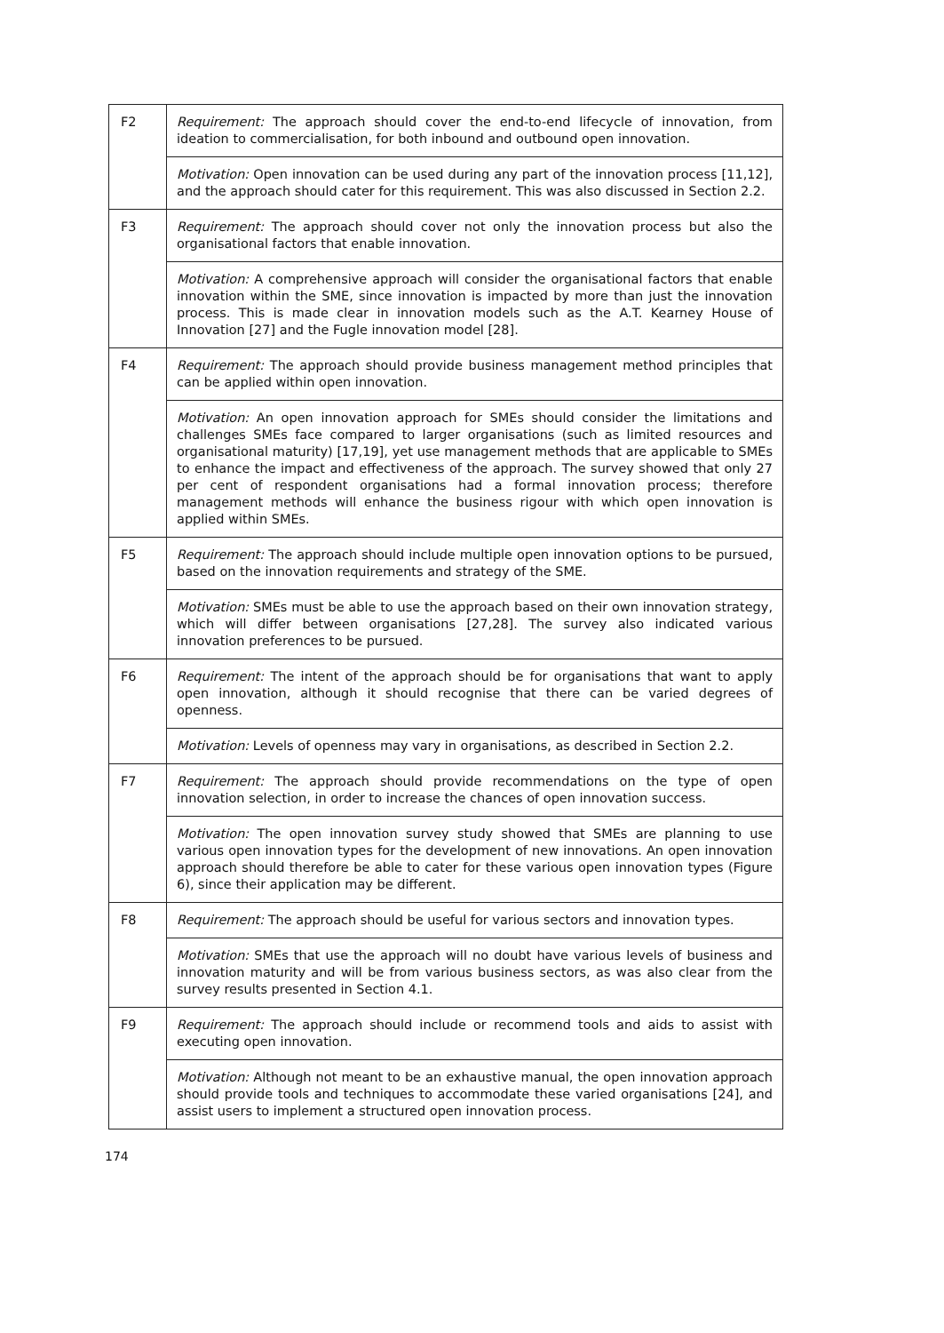| F2 | Requirement: The approach should cover the end-to-end lifecycle of innovation, from ideation to commercialisation, for both inbound and outbound open innovation. |
| | Motivation: Open innovation can be used during any part of the innovation process [11,12], and the approach should cater for this requirement. This was also discussed in Section 2.2. |
| F3 | Requirement: The approach should cover not only the innovation process but also the organisational factors that enable innovation. |
| | Motivation: A comprehensive approach will consider the organisational factors that enable innovation within the SME, since innovation is impacted by more than just the innovation process. This is made clear in innovation models such as the A.T. Kearney House of Innovation [27] and the Fugle innovation model [28]. |
| F4 | Requirement: The approach should provide business management method principles that can be applied within open innovation. |
| | Motivation: An open innovation approach for SMEs should consider the limitations and challenges SMEs face compared to larger organisations (such as limited resources and organisational maturity) [17,19], yet use management methods that are applicable to SMEs to enhance the impact and effectiveness of the approach. The survey showed that only 27 per cent of respondent organisations had a formal innovation process; therefore management methods will enhance the business rigour with which open innovation is applied within SMEs. |
| F5 | Requirement: The approach should include multiple open innovation options to be pursued, based on the innovation requirements and strategy of the SME. |
| | Motivation: SMEs must be able to use the approach based on their own innovation strategy, which will differ between organisations [27,28]. The survey also indicated various innovation preferences to be pursued. |
| F6 | Requirement: The intent of the approach should be for organisations that want to apply open innovation, although it should recognise that there can be varied degrees of openness. |
| | Motivation: Levels of openness may vary in organisations, as described in Section 2.2. |
| F7 | Requirement: The approach should provide recommendations on the type of open innovation selection, in order to increase the chances of open innovation success. |
| | Motivation: The open innovation survey study showed that SMEs are planning to use various open innovation types for the development of new innovations. An open innovation approach should therefore be able to cater for these various open innovation types (Figure 6), since their application may be different. |
| F8 | Requirement: The approach should be useful for various sectors and innovation types. |
| | Motivation: SMEs that use the approach will no doubt have various levels of business and innovation maturity and will be from various business sectors, as was also clear from the survey results presented in Section 4.1. |
| F9 | Requirement: The approach should include or recommend tools and aids to assist with executing open innovation. |
| | Motivation: Although not meant to be an exhaustive manual, the open innovation approach should provide tools and techniques to accommodate these varied organisations [24], and assist users to implement a structured open innovation process. |
174